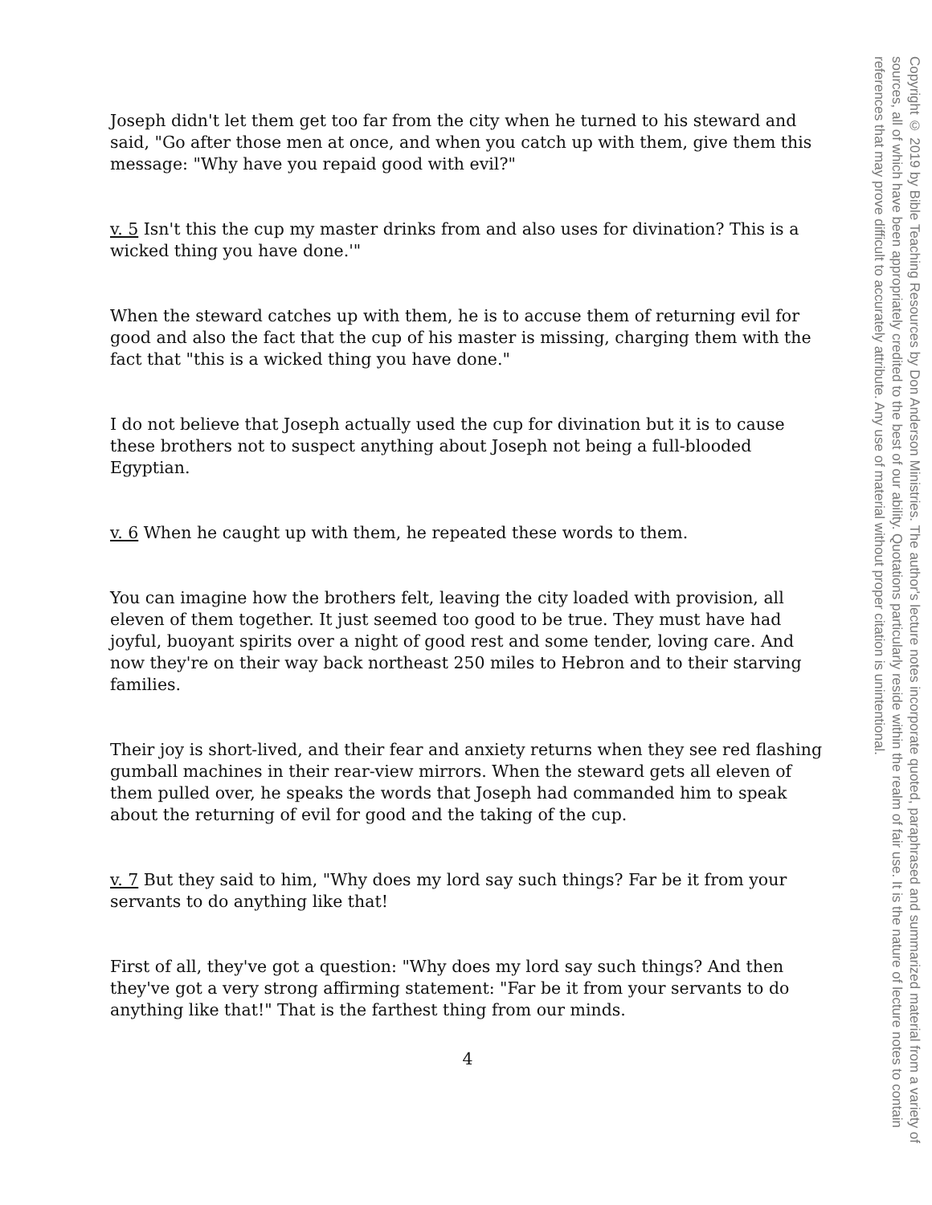Joseph didn't let them get too far from the city when he turned to his steward and said, "Go after those men at once, and when you catch up with them, give them this message: "Why have you repaid good with evil?"
v. 5 Isn't this the cup my master drinks from and also uses for divination? This is a wicked thing you have done.'"
When the steward catches up with them, he is to accuse them of returning evil for good and also the fact that the cup of his master is missing, charging them with the fact that "this is a wicked thing you have done."
I do not believe that Joseph actually used the cup for divination but it is to cause these brothers not to suspect anything about Joseph not being a full-blooded Egyptian.
v. 6 When he caught up with them, he repeated these words to them.
You can imagine how the brothers felt, leaving the city loaded with provision, all eleven of them together. It just seemed too good to be true. They must have had joyful, buoyant spirits over a night of good rest and some tender, loving care. And now they're on their way back northeast 250 miles to Hebron and to their starving families.
Their joy is short-lived, and their fear and anxiety returns when they see red flashing gumball machines in their rear-view mirrors. When the steward gets all eleven of them pulled over, he speaks the words that Joseph had commanded him to speak about the returning of evil for good and the taking of the cup.
v. 7 But they said to him, "Why does my lord say such things? Far be it from your servants to do anything like that!
First of all, they've got a question: "Why does my lord say such things? And then they've got a very strong affirming statement: "Far be it from your servants to do anything like that!" That is the farthest thing from our minds.
4
Copyright © 2019 by Bible Teaching Resources by Don Anderson Ministries. The author's lecture notes incorporate quoted, paraphrased and summarized material from a variety of sources, all of which have been appropriately credited to the best of our ability. Quotations particularly reside within the realm of fair use. It is the nature of lecture notes to contain references that may prove difficult to accurately attribute. Any use of material without proper citation is unintentional.